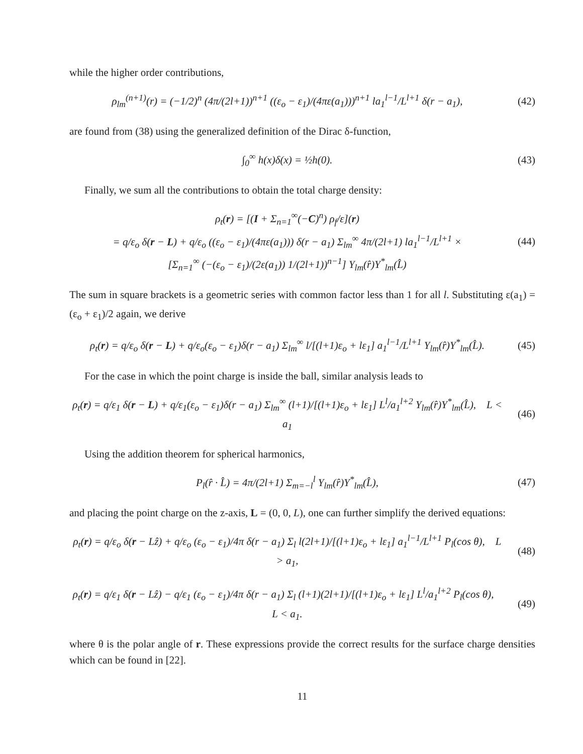while the higher order contributions,
ρ<sub>lm</sub><sup>(n+1)</sup>(r) = (−1/2)<sup>n</sup> (4π/(2l+1))<sup>n+1</sup> ((ε<sub>o</sub> − ε<sub>1</sub>)/(4πε(a<sub>1</sub>)))<sup>n+1</sup> la<sub>1</sub><sup>l−1</sup>/L<sup>l+1</sup> δ(r − a<sub>1</sub>),
(42)
are found from (38) using the generalized definition of the Dirac δ-function,
∫<sub>0</sub><sup>∞</sup> h(x)δ(x) = ½h(0). (43)
Finally, we sum all the contributions to obtain the total charge density:
ρ<sub>t</sub>(r) = [(I + Σ<sub>n=1</sub><sup>∞</sup>(−C)<sup>n</sup>) ρ<sub>f</sub>/ε](r)
= q/ε<sub>o</sub> δ(r − L) + q/ε<sub>o</sub> ((ε<sub>o</sub> − ε<sub>1</sub>)/(4πε(a<sub>1</sub>))) δ(r − a<sub>1</sub>) Σ<sub>lm</sub><sup>∞</sup> 4π/(2l+1) la<sub>1</sub><sup>l−1</sup>/L<sup>l+1</sup> ×
[Σ<sub>n=1</sub><sup>∞</sup> (−(ε<sub>o</sub> − ε<sub>1</sub>)/(2ε(a<sub>1</sub>)) 1/(2l+1))<sup>n−1</sup>] Y<sub>lm</sub>(r̂)Y<sup>*</sup><sub>lm</sub>(L̂)
(44)
The sum in square brackets is a geometric series with common factor less than 1 for all l. Substituting ε(a<sub>1</sub>) = (ε<sub>o</sub> + ε<sub>1</sub>)/2 again, we derive
ρ<sub>t</sub>(r) = q/ε<sub>o</sub> δ(r − L) + q/ε<sub>o</sub>(ε<sub>o</sub> − ε<sub>1</sub>)δ(r − a<sub>1</sub>) Σ<sub>lm</sub><sup>∞</sup> l/[(l+1)ε<sub>o</sub> + lε<sub>1</sub>] a<sub>1</sub><sup>l−1</sup>/L<sup>l+1</sup> Y<sub>lm</sub>(r̂)Y<sup>*</sup><sub>lm</sub>(L̂).
(45)
For the case in which the point charge is inside the ball, similar analysis leads to
ρ<sub>t</sub>(r) = q/ε<sub>1</sub> δ(r − L) + q/ε<sub>1</sub>(ε<sub>o</sub> − ε<sub>1</sub>)δ(r − a<sub>1</sub>) Σ<sub>lm</sub><sup>∞</sup> (l+1)/[(l+1)ε<sub>o</sub> + lε<sub>1</sub>] L<sup>l</sup>/a<sub>1</sub><sup>l+2</sup> Y<sub>lm</sub>(r̂)Y<sup>*</sup><sub>lm</sub>(L̂), L < a<sub>1</sub>
(46)
Using the addition theorem for spherical harmonics,
P<sub>l</sub>(r̂ · L̂) = 4π/(2l+1) Σ<sub>m=−l</sub><sup>l</sup> Y<sub>lm</sub>(r̂)Y<sup>*</sup><sub>lm</sub>(L̂),
(47)
and placing the point charge on the z-axis, L = (0, 0, L), one can further simplify the derived equations:
ρ<sub>t</sub>(r) = q/ε<sub>o</sub> δ(r − Lẑ) + q/ε<sub>o</sub> (ε<sub>o</sub> − ε<sub>1</sub>)/4π δ(r − a<sub>1</sub>) Σ<sub>l</sub> l(2l+1)/[(l+1)ε<sub>o</sub> + lε<sub>1</sub>] a<sub>1</sub><sup>l−1</sup>/L<sup>l+1</sup> P<sub>l</sub>(cos θ), L > a<sub>1</sub>,
(48)
ρ<sub>t</sub>(r) = q/ε<sub>1</sub> δ(r − Lẑ) − q/ε<sub>1</sub> (ε<sub>o</sub> − ε<sub>1</sub>)/4π δ(r − a<sub>1</sub>) Σ<sub>l</sub> (l+1)(2l+1)/[(l+1)ε<sub>o</sub> + lε<sub>1</sub>] L<sup>l</sup>/a<sub>1</sub><sup>l+2</sup> P<sub>l</sub>(cos θ), L < a<sub>1</sub>.
(49)
where θ is the polar angle of r. These expressions provide the correct results for the surface charge densities which can be found in [22].
11